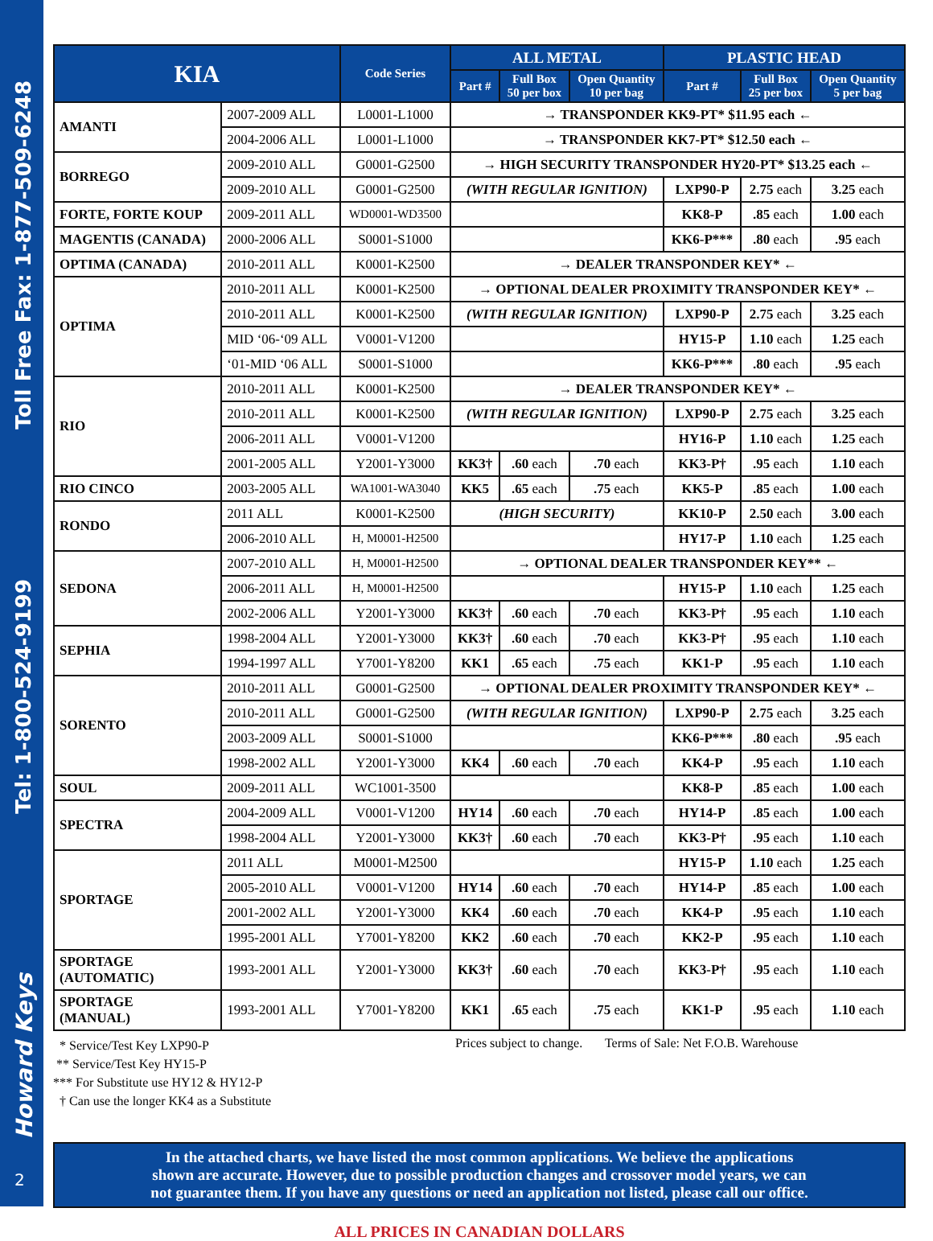Toll Free Fax: 1-877-509-6248
Tel: 1-800-524-9199
Howard Keys
2
| KIA | | Code Series | ALL METAL | | | PLASTIC HEAD | | |
| --- | --- | --- | --- | --- | --- | --- | --- | --- |
| | | | Part # | Full Box 50 per box | Open Quantity 10 per bag | Part # | Full Box 25 per box | Open Quantity 5 per bag |
| AMANTI | 2007-2009 ALL | L0001-L1000 | → TRANSPONDER KK9-PT* $11.95 each ← | | | | | |
| | 2004-2006 ALL | L0001-L1000 | → TRANSPONDER KK7-PT* $12.50 each ← | | | | | |
| BORREGO | 2009-2010 ALL | G0001-G2500 | → HIGH SECURITY TRANSPONDER HY20-PT* $13.25 each ← | | | | | |
| | 2009-2010 ALL | G0001-G2500 | (WITH REGULAR IGNITION) | | | LXP90-P | 2.75 each | 3.25 each |
| FORTE, FORTE KOUP | 2009-2011 ALL | WD0001-WD3500 | | | | KK8-P | .85 each | 1.00 each |
| MAGENTIS (CANADA) | 2000-2006 ALL | S0001-S1000 | | | | KK6-P*** | .80 each | .95 each |
| OPTIMA (CANADA) | 2010-2011 ALL | K0001-K2500 | → DEALER TRANSPONDER KEY* ← | | | | | |
| OPTIMA | 2010-2011 ALL | K0001-K2500 | → OPTIONAL DEALER PROXIMITY TRANSPONDER KEY* ← | | | | | |
| | 2010-2011 ALL | K0001-K2500 | (WITH REGULAR IGNITION) | | | LXP90-P | 2.75 each | 3.25 each |
| | MID ‘06-‘09 ALL | V0001-V1200 | | | | HY15-P | 1.10 each | 1.25 each |
| | ‘01-MID ‘06 ALL | S0001-S1000 | | | | KK6-P*** | .80 each | .95 each |
| RIO | 2010-2011 ALL | K0001-K2500 | → DEALER TRANSPONDER KEY* ← | | | | | |
| | 2010-2011 ALL | K0001-K2500 | (WITH REGULAR IGNITION) | | | LXP90-P | 2.75 each | 3.25 each |
| | 2006-2011 ALL | V0001-V1200 | | | | HY16-P | 1.10 each | 1.25 each |
| | 2001-2005 ALL | Y2001-Y3000 | KK3† | .60 each | .70 each | KK3-P† | .95 each | 1.10 each |
| RIO CINCO | 2003-2005 ALL | WA1001-WA3040 | KK5 | .65 each | .75 each | KK5-P | .85 each | 1.00 each |
| RONDO | 2011 ALL | K0001-K2500 | (HIGH SECURITY) | | | KK10-P | 2.50 each | 3.00 each |
| | 2006-2010 ALL | H, M0001-H2500 | | | | HY17-P | 1.10 each | 1.25 each |
| SEDONA | 2007-2010 ALL | H, M0001-H2500 | → OPTIONAL DEALER TRANSPONDER KEY** ← | | | | | |
| | 2006-2011 ALL | H, M0001-H2500 | | | | HY15-P | 1.10 each | 1.25 each |
| | 2002-2006 ALL | Y2001-Y3000 | KK3† | .60 each | .70 each | KK3-P† | .95 each | 1.10 each |
| SEPHIA | 1998-2004 ALL | Y2001-Y3000 | KK3† | .60 each | .70 each | KK3-P† | .95 each | 1.10 each |
| | 1994-1997 ALL | Y7001-Y8200 | KK1 | .65 each | .75 each | KK1-P | .95 each | 1.10 each |
| SORENTO | 2010-2011 ALL | G0001-G2500 | → OPTIONAL DEALER PROXIMITY TRANSPONDER KEY* ← | | | | | |
| | 2010-2011 ALL | G0001-G2500 | (WITH REGULAR IGNITION) | | | LXP90-P | 2.75 each | 3.25 each |
| | 2003-2009 ALL | S0001-S1000 | | | | KK6-P*** | .80 each | .95 each |
| | 1998-2002 ALL | Y2001-Y3000 | KK4 | .60 each | .70 each | KK4-P | .95 each | 1.10 each |
| SOUL | 2009-2011 ALL | WC1001-3500 | | | | KK8-P | .85 each | 1.00 each |
| SPECTRA | 2004-2009 ALL | V0001-V1200 | HY14 | .60 each | .70 each | HY14-P | .85 each | 1.00 each |
| | 1998-2004 ALL | Y2001-Y3000 | KK3† | .60 each | .70 each | KK3-P† | .95 each | 1.10 each |
| SPORTAGE | 2011 ALL | M0001-M2500 | | | | HY15-P | 1.10 each | 1.25 each |
| | 2005-2010 ALL | V0001-V1200 | HY14 | .60 each | .70 each | HY14-P | .85 each | 1.00 each |
| | 2001-2002 ALL | Y2001-Y3000 | KK4 | .60 each | .70 each | KK4-P | .95 each | 1.10 each |
| | 1995-2001 ALL | Y7001-Y8200 | KK2 | .60 each | .70 each | KK2-P | .95 each | 1.10 each |
| SPORTAGE (AUTOMATIC) | 1993-2001 ALL | Y2001-Y3000 | KK3† | .60 each | .70 each | KK3-P† | .95 each | 1.10 each |
| SPORTAGE (MANUAL) | 1993-2001 ALL | Y7001-Y8200 | KK1 | .65 each | .75 each | KK1-P | .95 each | 1.10 each |
* Service/Test Key LXP90-P
** Service/Test Key HY15-P
*** For Substitute use HY12 & HY12-P
† Can use the longer KK4 as a Substitute
Prices subject to change. Terms of Sale: Net F.O.B. Warehouse
In the attached charts, we have listed the most common applications. We believe the applications
shown are accurate. However, due to possible production changes and crossover model years, we can
not guarantee them. If you have any questions or need an application not listed, please call our office.
ALL PRICES IN CANADIAN DOLLARS